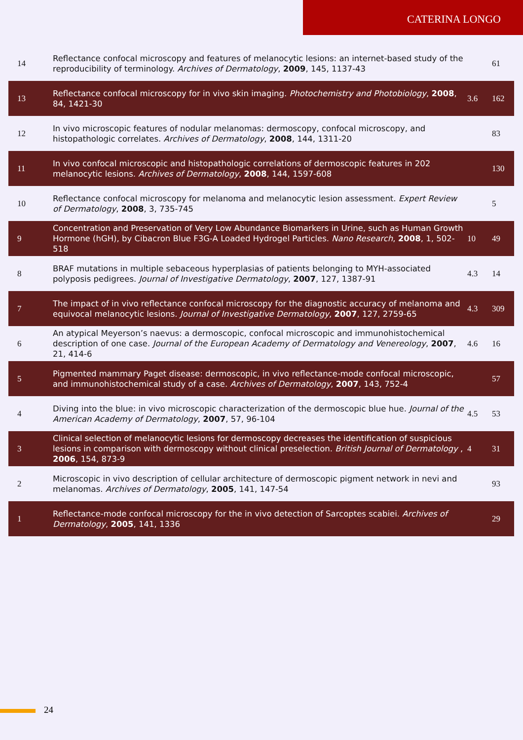CATERINA LONGO
| 14 | Reflectance confocal microscopy and features of melanocytic lesions: an internet-based study of the reproducibility of terminology. Archives of Dermatology , 2009 , 145, 1137-43 | | 61 |
| 13 | Reflectance confocal microscopy for in vivo skin imaging. Photochemistry and Photobiology , 2008 , 84, 1421-30 | 3.6 | 162 |
| 12 | In vivo microscopic features of nodular melanomas: dermoscopy, confocal microscopy, and histopathologic correlates. Archives of Dermatology , 2008 , 144, 1311-20 | | 83 |
| 11 | In vivo confocal microscopic and histopathologic correlations of dermoscopic features in 202 melanocytic lesions. Archives of Dermatology , 2008 , 144, 1597-608 | | 130 |
| 10 | Reflectance confocal microscopy for melanoma and melanocytic lesion assessment. Expert Review of Dermatology , 2008 , 3, 735-745 | | 5 |
| 9 | Concentration and Preservation of Very Low Abundance Biomarkers in Urine, such as Human Growth Hormone (hGH), by Cibacron Blue F3G-A Loaded Hydrogel Particles. Nano Research , 2008 , 1, 502-518 | 10 | 49 |
| 8 | BRAF mutations in multiple sebaceous hyperplasias of patients belonging to MYH-associated polyposis pedigrees. Journal of Investigative Dermatology , 2007 , 127, 1387-91 | 4.3 | 14 |
| 7 | The impact of in vivo reflectance confocal microscopy for the diagnostic accuracy of melanoma and equivocal melanocytic lesions. Journal of Investigative Dermatology , 2007 , 127, 2759-65 | 4.3 | 309 |
| 6 | An atypical Meyerson’s naevus: a dermoscopic, confocal microscopic and immunohistochemical description of one case. Journal of the European Academy of Dermatology and Venereology , 2007 , 21, 414-6 | 4.6 | 16 |
| 5 | Pigmented mammary Paget disease: dermoscopic, in vivo reflectance-mode confocal microscopic, and immunohistochemical study of a case. Archives of Dermatology , 2007 , 143, 752-4 | | 57 |
| 4 | Diving into the blue: in vivo microscopic characterization of the dermoscopic blue hue. Journal of the American Academy of Dermatology , 2007 , 57, 96-104 | 4.5 | 53 |
| 3 | Clinical selection of melanocytic lesions for dermoscopy decreases the identification of suspicious lesions in comparison with dermoscopy without clinical preselection. British Journal of Dermatology , 2006 , 154, 873-9 | 4 | 31 |
| 2 | Microscopic in vivo description of cellular architecture of dermoscopic pigment network in nevi and melanomas. Archives of Dermatology , 2005 , 141, 147-54 | | 93 |
| 1 | Reflectance-mode confocal microscopy for the in vivo detection of Sarcoptes scabiei. Archives of Dermatology , 2005 , 141, 1336 | | 29 |
24